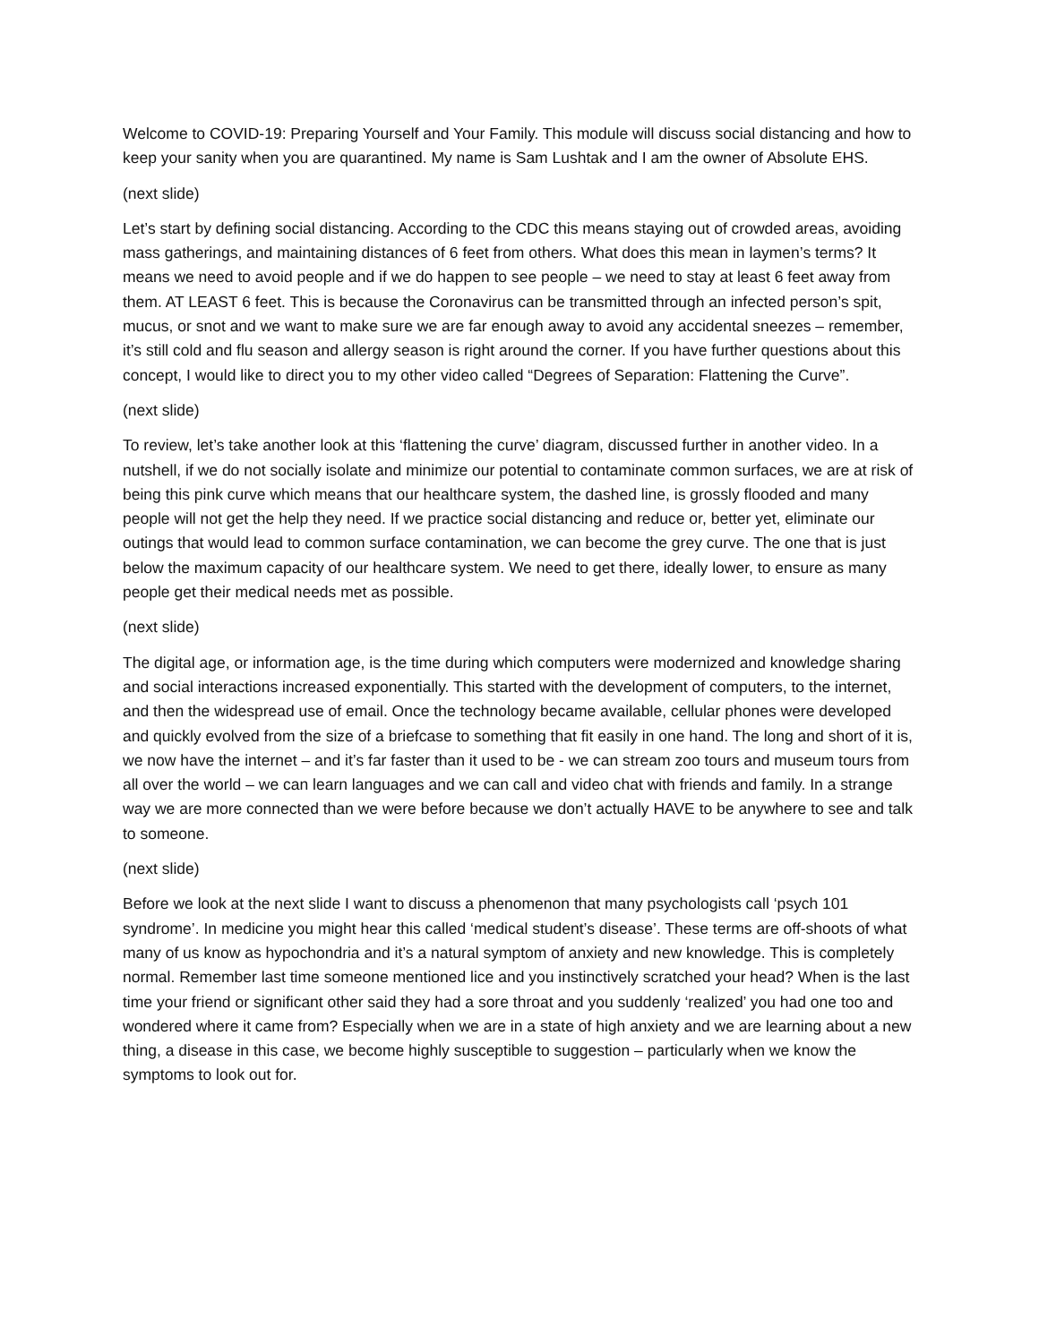Welcome to COVID-19: Preparing Yourself and Your Family. This module will discuss social distancing and how to keep your sanity when you are quarantined. My name is Sam Lushtak and I am the owner of Absolute EHS.
(next slide)
Let’s start by defining social distancing. According to the CDC this means staying out of crowded areas, avoiding mass gatherings, and maintaining distances of 6 feet from others. What does this mean in laymen’s terms? It means we need to avoid people and if we do happen to see people – we need to stay at least 6 feet away from them. AT LEAST 6 feet. This is because the Coronavirus can be transmitted through an infected person’s spit, mucus, or snot and we want to make sure we are far enough away to avoid any accidental sneezes – remember, it’s still cold and flu season and allergy season is right around the corner. If you have further questions about this concept, I would like to direct you to my other video called “Degrees of Separation: Flattening the Curve”.
(next slide)
To review, let’s take another look at this ‘flattening the curve’ diagram, discussed further in another video. In a nutshell, if we do not socially isolate and minimize our potential to contaminate common surfaces, we are at risk of being this pink curve which means that our healthcare system, the dashed line, is grossly flooded and many people will not get the help they need. If we practice social distancing and reduce or, better yet, eliminate our outings that would lead to common surface contamination, we can become the grey curve. The one that is just below the maximum capacity of our healthcare system. We need to get there, ideally lower, to ensure as many people get their medical needs met as possible.
(next slide)
The digital age, or information age, is the time during which computers were modernized and knowledge sharing and social interactions increased exponentially. This started with the development of computers, to the internet, and then the widespread use of email. Once the technology became available, cellular phones were developed and quickly evolved from the size of a briefcase to something that fit easily in one hand. The long and short of it is, we now have the internet – and it’s far faster than it used to be - we can stream zoo tours and museum tours from all over the world – we can learn languages and we can call and video chat with friends and family. In a strange way we are more connected than we were before because we don’t actually HAVE to be anywhere to see and talk to someone.
(next slide)
Before we look at the next slide I want to discuss a phenomenon that many psychologists call ‘psych 101 syndrome’. In medicine you might hear this called ‘medical student’s disease’. These terms are off-shoots of what many of us know as hypochondria and it’s a natural symptom of anxiety and new knowledge. This is completely normal. Remember last time someone mentioned lice and you instinctively scratched your head? When is the last time your friend or significant other said they had a sore throat and you suddenly ‘realized’ you had one too and wondered where it came from? Especially when we are in a state of high anxiety and we are learning about a new thing, a disease in this case, we become highly susceptible to suggestion – particularly when we know the symptoms to look out for.